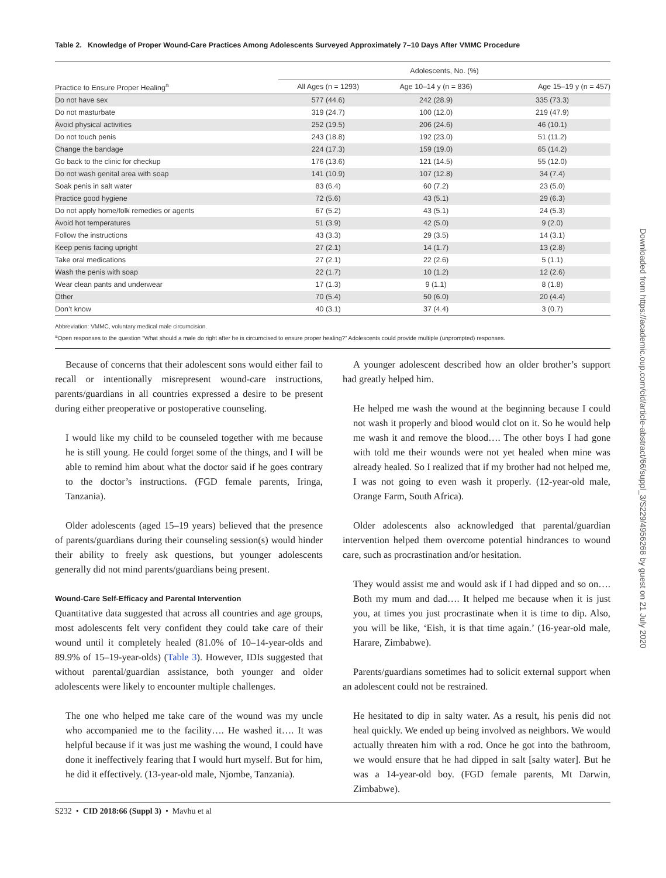Table 2. Knowledge of Proper Wound-Care Practices Among Adolescents Surveyed Approximately 7–10 Days After VMMC Procedure
| | Adolescents, No. (%) | | |
| --- | --- | --- | --- |
| Practice to Ensure Proper Healing<sup>a</sup> | All Ages (n = 1293) | Age 10–14 y (n = 836) | Age 15–19 y (n = 457) |
| Do not have sex | 577 (44.6) | 242 (28.9) | 335 (73.3) |
| Do not masturbate | 319 (24.7) | 100 (12.0) | 219 (47.9) |
| Avoid physical activities | 252 (19.5) | 206 (24.6) | 46 (10.1) |
| Do not touch penis | 243 (18.8) | 192 (23.0) | 51 (11.2) |
| Change the bandage | 224 (17.3) | 159 (19.0) | 65 (14.2) |
| Go back to the clinic for checkup | 176 (13.6) | 121 (14.5) | 55 (12.0) |
| Do not wash genital area with soap | 141 (10.9) | 107 (12.8) | 34 (7.4) |
| Soak penis in salt water | 83 (6.4) | 60 (7.2) | 23 (5.0) |
| Practice good hygiene | 72 (5.6) | 43 (5.1) | 29 (6.3) |
| Do not apply home/folk remedies or agents | 67 (5.2) | 43 (5.1) | 24 (5.3) |
| Avoid hot temperatures | 51 (3.9) | 42 (5.0) | 9 (2.0) |
| Follow the instructions | 43 (3.3) | 29 (3.5) | 14 (3.1) |
| Keep penis facing upright | 27 (2.1) | 14 (1.7) | 13 (2.8) |
| Take oral medications | 27 (2.1) | 22 (2.6) | 5 (1.1) |
| Wash the penis with soap | 22 (1.7) | 10 (1.2) | 12 (2.6) |
| Wear clean pants and underwear | 17 (1.3) | 9 (1.1) | 8 (1.8) |
| Other | 70 (5.4) | 50 (6.0) | 20 (4.4) |
| Don’t know | 40 (3.1) | 37 (4.4) | 3 (0.7) |
Abbreviation: VMMC, voluntary medical male circumcision.
<sup>a</sup> Open responses to the question “What should a male do right after he is circumcised to ensure proper healing?” Adolescents could provide multiple (unprompted) responses.
Because of concerns that their adolescent sons would either fail to recall or intentionally misrepresent wound-care instructions, parents/guardians in all countries expressed a desire to be present during either preoperative or postoperative counseling.
I would like my child to be counseled together with me because he is still young. He could forget some of the things, and I will be able to remind him about what the doctor said if he goes contrary to the doctor’s instructions. (FGD female parents, Iringa, Tanzania).
Older adolescents (aged 15–19 years) believed that the presence of parents/guardians during their counseling session(s) would hinder their ability to freely ask questions, but younger adolescents generally did not mind parents/guardians being present.
Wound-Care Self-Efficacy and Parental Intervention
Quantitative data suggested that across all countries and age groups, most adolescents felt very confident they could take care of their wound until it completely healed (81.0% of 10–14-year-olds and 89.9% of 15–19-year-olds) (Table 3). However, IDIs suggested that without parental/guardian assistance, both younger and older adolescents were likely to encounter multiple challenges.
The one who helped me take care of the wound was my uncle who accompanied me to the facility…. He washed it…. It was helpful because if it was just me washing the wound, I could have done it ineffectively fearing that I would hurt myself. But for him, he did it effectively. (13-year-old male, Njombe, Tanzania).
A younger adolescent described how an older brother’s support had greatly helped him.
He helped me wash the wound at the beginning because I could not wash it properly and blood would clot on it. So he would help me wash it and remove the blood…. The other boys I had gone with told me their wounds were not yet healed when mine was already healed. So I realized that if my brother had not helped me, I was not going to even wash it properly. (12-year-old male, Orange Farm, South Africa).
Older adolescents also acknowledged that parental/guardian intervention helped them overcome potential hindrances to wound care, such as procrastination and/or hesitation.
They would assist me and would ask if I had dipped and so on…. Both my mum and dad…. It helped me because when it is just you, at times you just procrastinate when it is time to dip. Also, you will be like, ‘Eish, it is that time again.’ (16-year-old male, Harare, Zimbabwe).
Parents/guardians sometimes had to solicit external support when an adolescent could not be restrained.
He hesitated to dip in salty water. As a result, his penis did not heal quickly. We ended up being involved as neighbors. We would actually threaten him with a rod. Once he got into the bathroom, we would ensure that he had dipped in salt [salty water]. But he was a 14-year-old boy. (FGD female parents, Mt Darwin, Zimbabwe).
S232 • CID 2018:66 (Suppl 3) • Mavhu et al
Downloaded from https://academic.oup.com/cid/article-abstract/66/suppl_3/S229/4956268 by guest on 21 July 2020